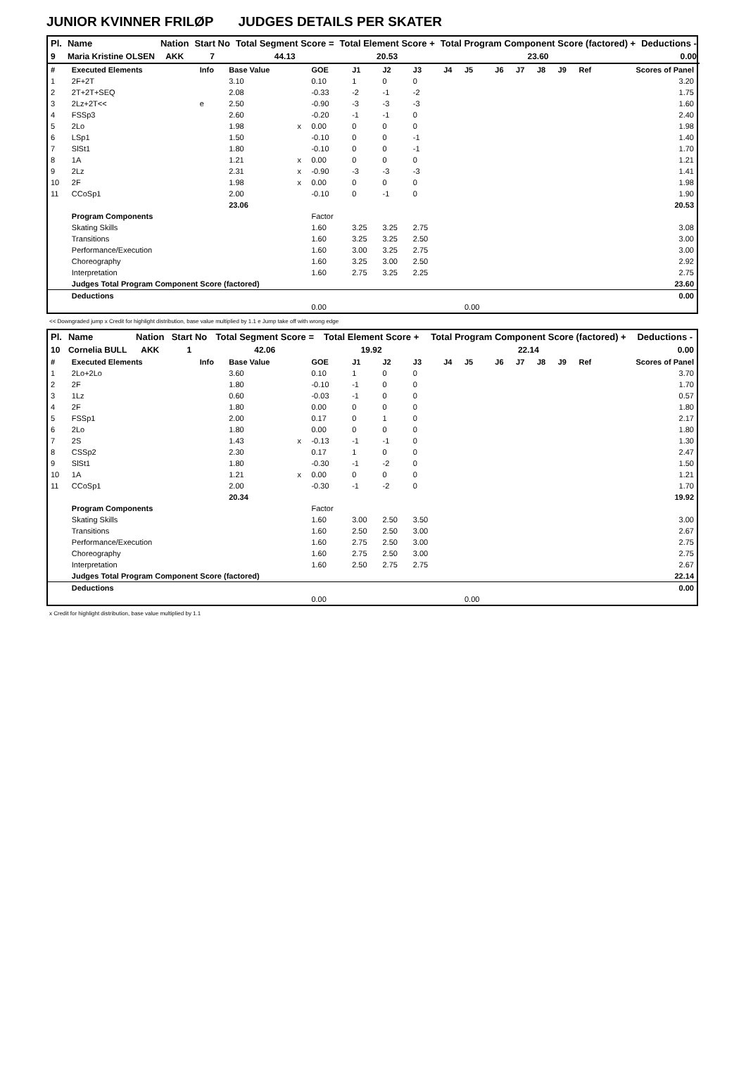JUNIOR KVINNER FRILØP JUDGES DETAILS PER SKATER
| Pl. | Name | Nation | Start No | Total Segment Score = | Total Element Score + | Total Program Component Score (factored) + | Deductions - |
| --- | --- | --- | --- | --- | --- | --- | --- |
| 9 | Maria Kristine OLSEN | AKK | 7 | 44.13 | 20.53 | 23.60 | 0.00 |
| # | Executed Elements | Info | Base Value | | GOE | J1 | J2 | J3 | J4 | J5 | J6 | J7 | J8 | J9 | Ref | Scores of Panel |
| 1 | 2F+2T | | 3.10 | | 0.10 | 1 | 0 | 0 | | | | | | | | 3.20 |
| 2 | 2T+2T+SEQ | | 2.08 | | -0.33 | -2 | -1 | -2 | | | | | | | | 1.75 |
| 3 | 2Lz+2T<< | e | 2.50 | | -0.90 | -3 | -3 | -3 | | | | | | | | 1.60 |
| 4 | FSSp3 | | 2.60 | | -0.20 | -1 | -1 | 0 | | | | | | | | 2.40 |
| 5 | 2Lo | | 1.98 | x | 0.00 | 0 | 0 | 0 | | | | | | | | 1.98 |
| 6 | LSp1 | | 1.50 | | -0.10 | 0 | 0 | -1 | | | | | | | | 1.40 |
| 7 | SlSt1 | | 1.80 | | -0.10 | 0 | 0 | -1 | | | | | | | | 1.70 |
| 8 | 1A | | 1.21 | x | 0.00 | 0 | 0 | 0 | | | | | | | | 1.21 |
| 9 | 2Lz | | 2.31 | x | -0.90 | -3 | -3 | -3 | | | | | | | | 1.41 |
| 10 | 2F | | 1.98 | x | 0.00 | 0 | 0 | 0 | | | | | | | | 1.98 |
| 11 | CCoSp1 | | 2.00 | | -0.10 | 0 | -1 | 0 | | | | | | | | 1.90 |
| | | | 23.06 | | | | | | | | | | | | | 20.53 |
| | Program Components | | | | Factor | | | | | | | | | | | |
| | Skating Skills | | | | 1.60 | 3.25 | 3.25 | 2.75 | | | | | | | | 3.08 |
| | Transitions | | | | 1.60 | 3.25 | 3.25 | 2.50 | | | | | | | | 3.00 |
| | Performance/Execution | | | | 1.60 | 3.00 | 3.25 | 2.75 | | | | | | | | 3.00 |
| | Choreography | | | | 1.60 | 3.25 | 3.00 | 2.50 | | | | | | | | 2.92 |
| | Interpretation | | | | 1.60 | 2.75 | 3.25 | 2.25 | | | | | | | | 2.75 |
| | Judges Total Program Component Score (factored) | | | | | | | | | | | | | | | 23.60 |
| | Deductions | | | | | | | | | | | | | | | 0.00 |
| | | | | | 0.00 | | | | | 0.00 | | | | | | |
<< Downgraded jump x Credit for highlight distribution, base value multiplied by 1.1 e Jump take off with wrong edge
| Pl. | Name | Nation | Start No | Total Segment Score = | Total Element Score + | Total Program Component Score (factored) + | Deductions - |
| --- | --- | --- | --- | --- | --- | --- | --- |
| 10 | Cornelia BULL | AKK | 1 | 42.06 | 19.92 | 22.14 | 0.00 |
| # | Executed Elements | Info | Base Value | | GOE | J1 | J2 | J3 | J4 | J5 | J6 | J7 | J8 | J9 | Ref | Scores of Panel |
| 1 | 2Lo+2Lo | | 3.60 | | 0.10 | 1 | 0 | 0 | | | | | | | | 3.70 |
| 2 | 2F | | 1.80 | | -0.10 | -1 | 0 | 0 | | | | | | | | 1.70 |
| 3 | 1Lz | | 0.60 | | -0.03 | -1 | 0 | 0 | | | | | | | | 0.57 |
| 4 | 2F | | 1.80 | | 0.00 | 0 | 0 | 0 | | | | | | | | 1.80 |
| 5 | FSSp1 | | 2.00 | | 0.17 | 0 | 1 | 0 | | | | | | | | 2.17 |
| 6 | 2Lo | | 1.80 | | 0.00 | 0 | 0 | 0 | | | | | | | | 1.80 |
| 7 | 2S | | 1.43 | x | -0.13 | -1 | -1 | 0 | | | | | | | | 1.30 |
| 8 | CSSp2 | | 2.30 | | 0.17 | 1 | 0 | 0 | | | | | | | | 2.47 |
| 9 | SlSt1 | | 1.80 | | -0.30 | -1 | -2 | 0 | | | | | | | | 1.50 |
| 10 | 1A | | 1.21 | x | 0.00 | 0 | 0 | 0 | | | | | | | | 1.21 |
| 11 | CCoSp1 | | 2.00 | | -0.30 | -1 | -2 | 0 | | | | | | | | 1.70 |
| | | | 20.34 | | | | | | | | | | | | | 19.92 |
| | Program Components | | | | Factor | | | | | | | | | | | |
| | Skating Skills | | | | 1.60 | 3.00 | 2.50 | 3.50 | | | | | | | | 3.00 |
| | Transitions | | | | 1.60 | 2.50 | 2.50 | 3.00 | | | | | | | | 2.67 |
| | Performance/Execution | | | | 1.60 | 2.75 | 2.50 | 3.00 | | | | | | | | 2.75 |
| | Choreography | | | | 1.60 | 2.75 | 2.50 | 3.00 | | | | | | | | 2.75 |
| | Interpretation | | | | 1.60 | 2.50 | 2.75 | 2.75 | | | | | | | | 2.67 |
| | Judges Total Program Component Score (factored) | | | | | | | | | | | | | | | 22.14 |
| | Deductions | | | | | | | | | | | | | | | 0.00 |
| | | | | | 0.00 | | | | | 0.00 | | | | | | |
x Credit for highlight distribution, base value multiplied by 1.1